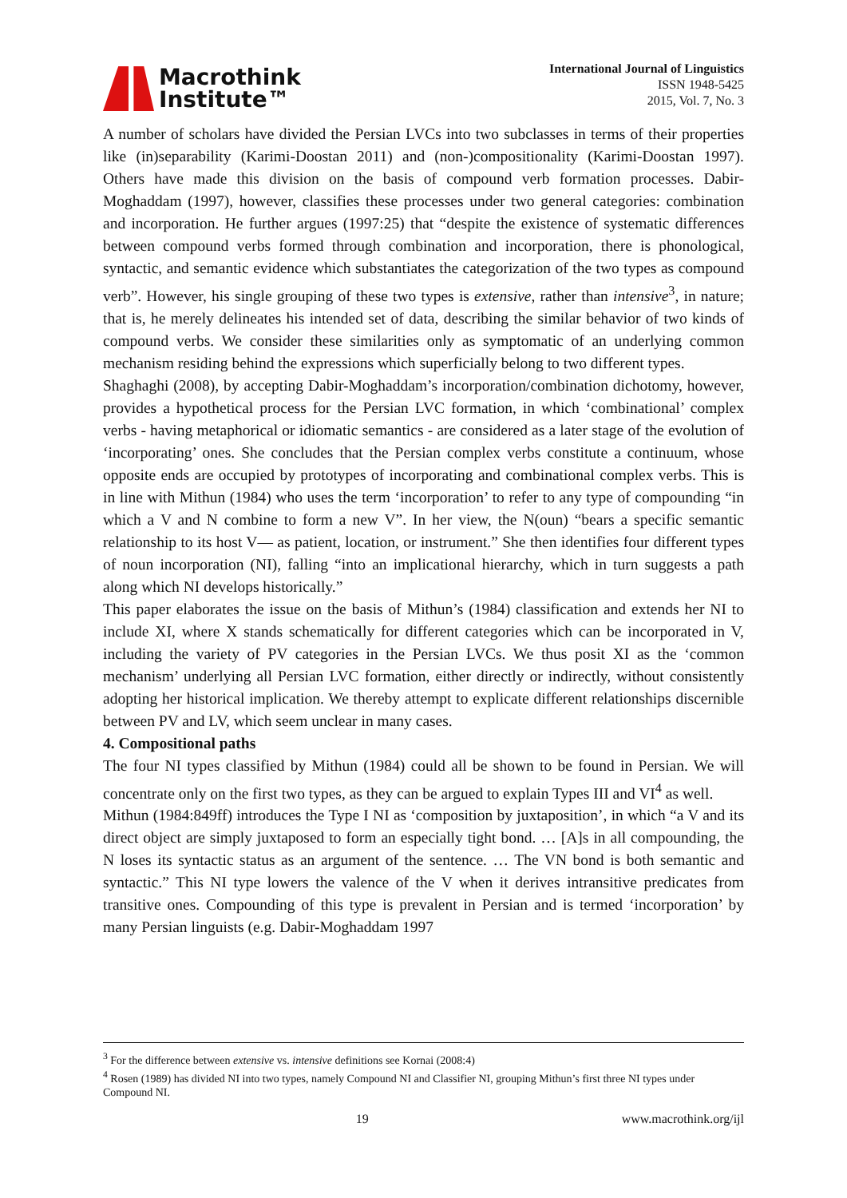Macrothink
Institute™
International Journal of Linguistics
ISSN 1948-5425
2015, Vol. 7, No. 3
A number of scholars have divided the Persian LVCs into two subclasses in terms of their properties like (in)separability (Karimi-Doostan 2011) and (non-)compositionality (Karimi-Doostan 1997). Others have made this division on the basis of compound verb formation processes. Dabir-Moghaddam (1997), however, classifies these processes under two general categories: combination and incorporation. He further argues (1997:25) that “despite the existence of systematic differences between compound verbs formed through combination and incorporation, there is phonological, syntactic, and semantic evidence which substantiates the categorization of the two types as compound verb”. However, his single grouping of these two types is extensive, rather than intensive<sup>3</sup>, in nature; that is, he merely delineates his intended set of data, describing the similar behavior of two kinds of compound verbs. We consider these similarities only as symptomatic of an underlying common mechanism residing behind the expressions which superficially belong to two different types.
Shaghaghi (2008), by accepting Dabir-Moghaddam’s incorporation/combination dichotomy, however, provides a hypothetical process for the Persian LVC formation, in which ‘combinational’ complex verbs - having metaphorical or idiomatic semantics - are considered as a later stage of the evolution of ‘incorporating’ ones. She concludes that the Persian complex verbs constitute a continuum, whose opposite ends are occupied by prototypes of incorporating and combinational complex verbs. This is in line with Mithun (1984) who uses the term ‘incorporation’ to refer to any type of compounding “in which a V and N combine to form a new V”. In her view, the N(oun) “bears a specific semantic relationship to its host V— as patient, location, or instrument.” She then identifies four different types of noun incorporation (NI), falling “into an implicational hierarchy, which in turn suggests a path along which NI develops historically.”
This paper elaborates the issue on the basis of Mithun’s (1984) classification and extends her NI to include XI, where X stands schematically for different categories which can be incorporated in V, including the variety of PV categories in the Persian LVCs. We thus posit XI as the ‘common mechanism’ underlying all Persian LVC formation, either directly or indirectly, without consistently adopting her historical implication. We thereby attempt to explicate different relationships discernible between PV and LV, which seem unclear in many cases.
4. Compositional paths
The four NI types classified by Mithun (1984) could all be shown to be found in Persian. We will concentrate only on the first two types, as they can be argued to explain Types III and VI<sup>4</sup> as well.
Mithun (1984:849ff) introduces the Type I NI as ‘composition by juxtaposition’, in which “a V and its direct object are simply juxtaposed to form an especially tight bond. … [A]s in all compounding, the N loses its syntactic status as an argument of the sentence. … The VN bond is both semantic and syntactic.” This NI type lowers the valence of the V when it derives intransitive predicates from transitive ones. Compounding of this type is prevalent in Persian and is termed ‘incorporation’ by many Persian linguists (e.g. Dabir-Moghaddam 1997
<sup>3</sup> For the difference between extensive vs. intensive definitions see Kornai (2008:4)
<sup>4</sup> Rosen (1989) has divided NI into two types, namely Compound NI and Classifier NI, grouping Mithun’s first three NI types under Compound NI.
19 www.macrothink.org/ijl